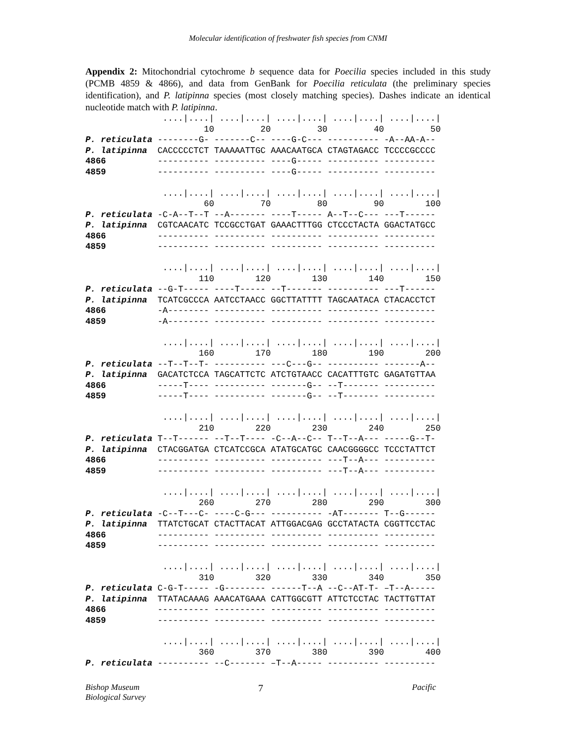Molecular identification of freshwater fish species from CNMI
Appendix 2: Mitochondrial cytochrome b sequence data for Poecilia species included in this study (PCMB 4859 & 4866), and data from GenBank for Poecilia reticulata (the preliminary species identification), and P. latipinna species (most closely matching species). Dashes indicate an identical nucleotide match with P. latipinna.
               ....|....| ....|....| ....|....| ....|....| ....|....|
                       10         20         30         40         50
P. reticulata --------G- -------C-- ----G-C--- ---------- -A--AA-A--
P. latipinna  CACCCCCTCT TAAAAATTGC AAACAATGCA CTAGTAGACC TCCCCGCCCC
4866          ---------- ---------- ----G----- ---------- ----------
4859          ---------- ---------- ----G----- ---------- ----------

               ....|....| ....|....| ....|....| ....|....| ....|....|
                       60         70         80         90        100
P. reticulata -C-A--T--T --A------- ----T----- A--T--C--- ---T------
P. latipinna  CGTCAACATC TCCGCCTGAT GAAACTTTGG CTCCCTACTA GGACTATGCC
4866          ---------- ---------- ---------- ---------- ----------
4859          ---------- ---------- ---------- ---------- ----------

               ....|....| ....|....| ....|....| ....|....| ....|....|
                      110        120        130        140        150
P. reticulata --G-T----- ----T----- --T------- ---------- ---T------
P. latipinna  TCATCGCCCA AATCCTAACC GGCTTATTTT TAGCAATACA CTACACCTCT
4866          -A-------- ---------- ---------- ---------- ----------
4859          -A-------- ---------- ---------- ---------- ----------

               ....|....| ....|....| ....|....| ....|....| ....|....|
                      160        170        180        190        200
P. reticulata --T--T--T- ---------- ---C---G-- ---------- -------A--
P. latipinna  GACATCTCCA TAGCATTCTC ATCTGTAACC CACATTTGTC GAGATGTTAA
4866          -----T---- ---------- -------G-- --T------- ----------
4859          -----T---- ---------- -------G-- --T------- ----------

               ....|....| ....|....| ....|....| ....|....| ....|....|
                      210        220        230        240        250
P. reticulata T--T------ --T--T---- -C--A--C-- T--T--A--- -----G--T-
P. latipinna  CTACGGATGA CTCATCCGCA ATATGCATGC CAACGGGGCC TCCCTATTCT
4866          ---------- ---------- ---------- ---T--A--- ----------
4859          ---------- ---------- ---------- ---T--A--- ----------

               ....|....| ....|....| ....|....| ....|....| ....|....|
                      260        270        280        290        300
P. reticulata -C--T---C- ----C-G--- ---------- -AT------- T--G------
P. latipinna  TTATCTGCAT CTACTTACAT ATTGGACGAG GCCTATACTA CGGTTCCTAC
4866          ---------- ---------- ---------- ---------- ----------
4859          ---------- ---------- ---------- ---------- ----------

               ....|....| ....|....| ....|....| ....|....| ....|....|
                      310        320        330        340        350
P. reticulata C-G-T----- -G-------- ------T--A --C--AT-T- –T--A-----
P. latipinna  TTATACAAAG AAACATGAAA CATTGGCGTT ATTCTCCTAC TACTTGTTAT
4866          ---------- ---------- ---------- ---------- ----------
4859          ---------- ---------- ---------- ---------- ----------

               ....|....| ....|....| ....|....| ....|....| ....|....|
                      360        370        380        390        400
P. reticulata ---------- --C------- –T--A----- ---------- ----------
Bishop Museum
Biological Survey
7
Pacific